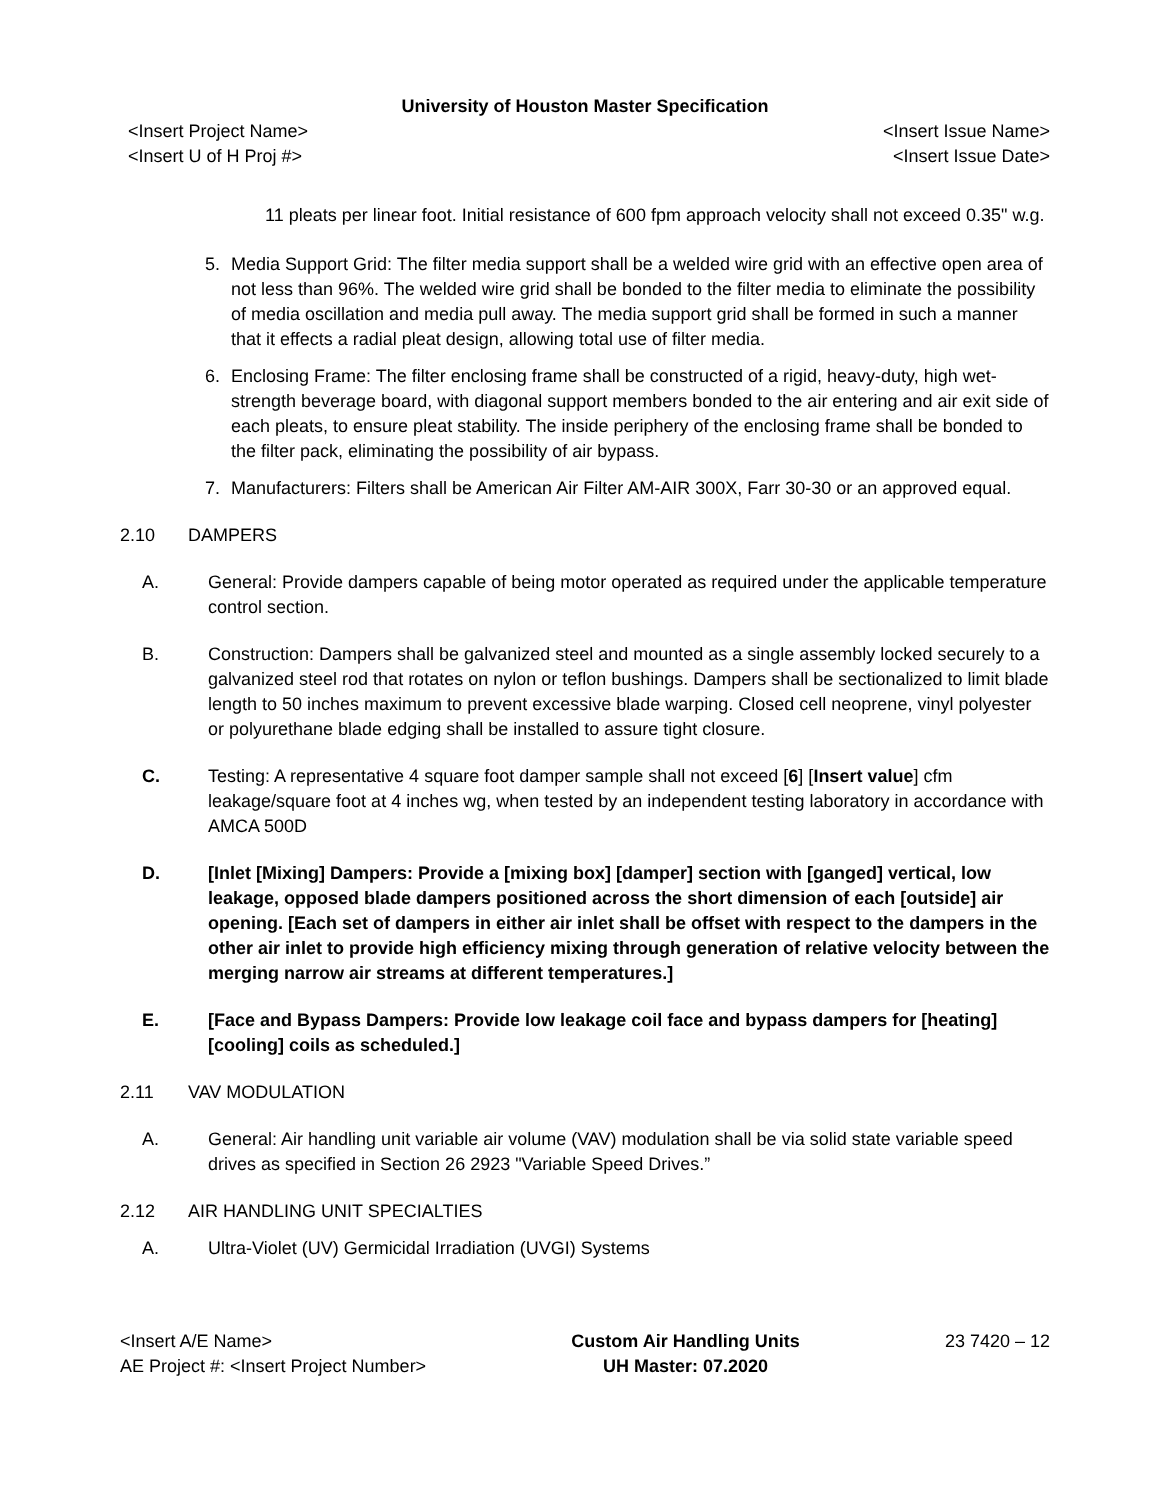University of Houston Master Specification
<Insert Project Name>
<Insert U of H Proj #>
<Insert Issue Name>
<Insert Issue Date>
11 pleats per linear foot. Initial resistance of 600 fpm approach velocity shall not exceed 0.35" w.g.
5. Media Support Grid: The filter media support shall be a welded wire grid with an effective open area of not less than 96%. The welded wire grid shall be bonded to the filter media to eliminate the possibility of media oscillation and media pull away. The media support grid shall be formed in such a manner that it effects a radial pleat design, allowing total use of filter media.
6. Enclosing Frame: The filter enclosing frame shall be constructed of a rigid, heavy-duty, high wet-strength beverage board, with diagonal support members bonded to the air entering and air exit side of each pleats, to ensure pleat stability. The inside periphery of the enclosing frame shall be bonded to the filter pack, eliminating the possibility of air bypass.
7. Manufacturers: Filters shall be American Air Filter AM-AIR 300X, Farr 30-30 or an approved equal.
2.10 DAMPERS
A. General: Provide dampers capable of being motor operated as required under the applicable temperature control section.
B. Construction: Dampers shall be galvanized steel and mounted as a single assembly locked securely to a galvanized steel rod that rotates on nylon or teflon bushings. Dampers shall be sectionalized to limit blade length to 50 inches maximum to prevent excessive blade warping. Closed cell neoprene, vinyl polyester or polyurethane blade edging shall be installed to assure tight closure.
C. Testing: A representative 4 square foot damper sample shall not exceed [6] [Insert value] cfm leakage/square foot at 4 inches wg, when tested by an independent testing laboratory in accordance with AMCA 500D
D. [Inlet [Mixing] Dampers: Provide a [mixing box] [damper] section with [ganged] vertical, low leakage, opposed blade dampers positioned across the short dimension of each [outside] air opening. [Each set of dampers in either air inlet shall be offset with respect to the dampers in the other air inlet to provide high efficiency mixing through generation of relative velocity between the merging narrow air streams at different temperatures.]
E. [Face and Bypass Dampers: Provide low leakage coil face and bypass dampers for [heating] [cooling] coils as scheduled.]
2.11 VAV MODULATION
A. General: Air handling unit variable air volume (VAV) modulation shall be via solid state variable speed drives as specified in Section 26 2923 "Variable Speed Drives.”
2.12 AIR HANDLING UNIT SPECIALTIES
A. Ultra-Violet (UV) Germicidal Irradiation (UVGI) Systems
<Insert A/E Name>
AE Project #: <Insert Project Number>
Custom Air Handling Units
UH Master: 07.2020
23 7420 – 12